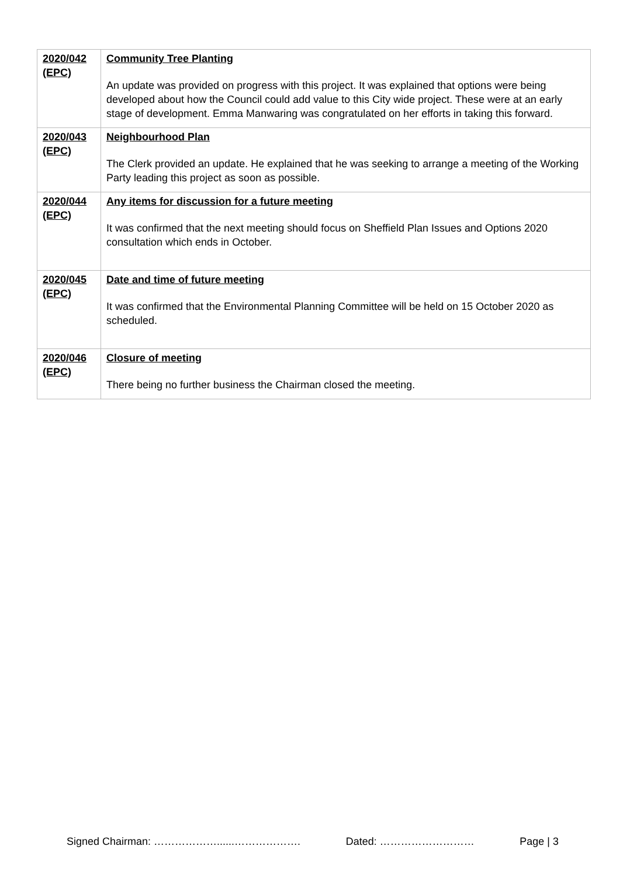| 2020/042 (EPC) | Community Tree Planting An update was provided on progress with this project. It was explained that options were being developed about how the Council could add value to this City wide project. These were at an early stage of development. Emma Manwaring was congratulated on her efforts in taking this forward. |
| 2020/043 (EPC) | Neighbourhood Plan The Clerk provided an update. He explained that he was seeking to arrange a meeting of the Working Party leading this project as soon as possible. |
| 2020/044 (EPC) | Any items for discussion for a future meeting It was confirmed that the next meeting should focus on Sheffield Plan Issues and Options 2020 consultation which ends in October. |
| 2020/045 (EPC) | Date and time of future meeting It was confirmed that the Environmental Planning Committee will be held on 15 October 2020 as scheduled. |
| 2020/046 (EPC) | Closure of meeting There being no further business the Chairman closed the meeting. |
Signed Chairman: ………………......………………. Dated: ……………………… Page | 3